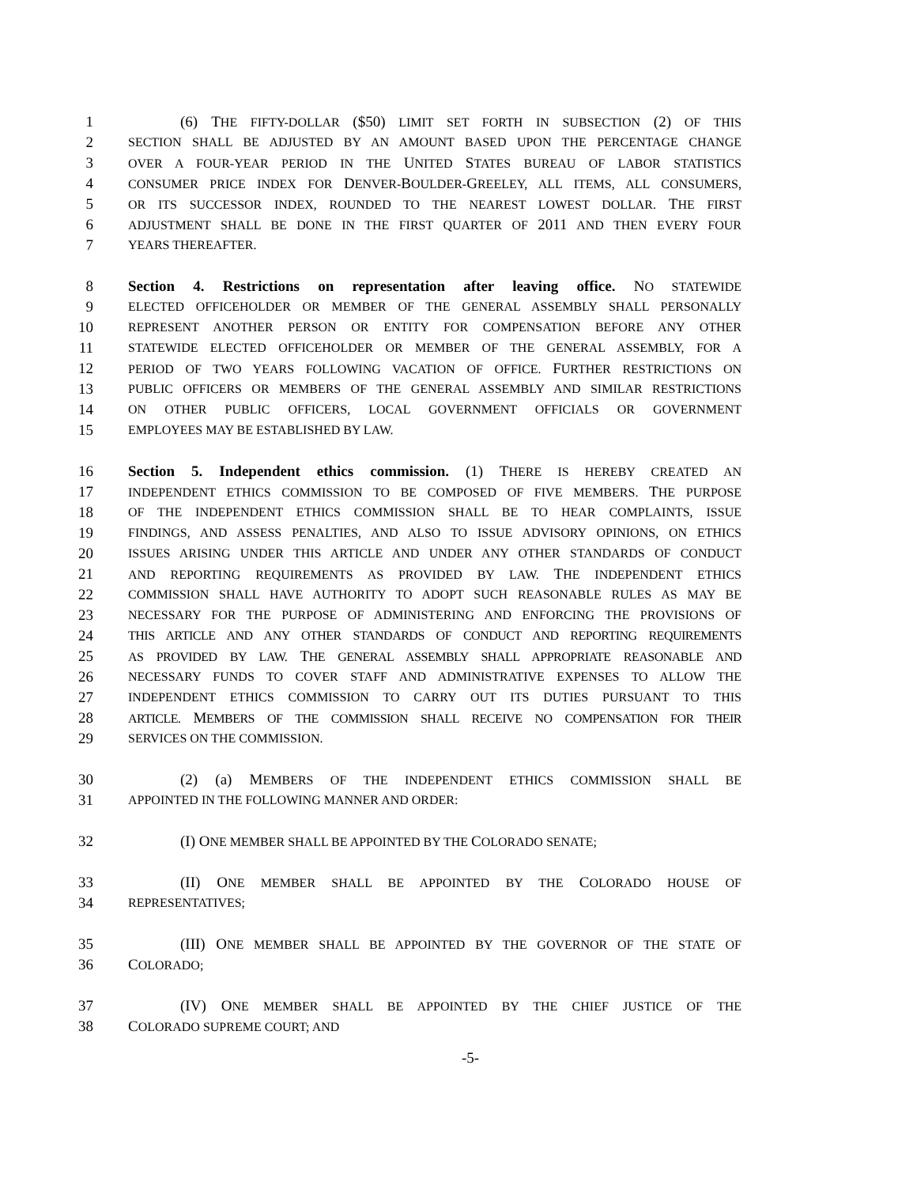1 (6) THE FIFTY-DOLLAR ($50) LIMIT SET FORTH IN SUBSECTION (2) OF THIS
2 SECTION SHALL BE ADJUSTED BY AN AMOUNT BASED UPON THE PERCENTAGE CHANGE
3 OVER A FOUR-YEAR PERIOD IN THE UNITED STATES BUREAU OF LABOR STATISTICS
4 CONSUMER PRICE INDEX FOR DENVER-BOULDER-GREELEY, ALL ITEMS, ALL CONSUMERS,
5 OR ITS SUCCESSOR INDEX, ROUNDED TO THE NEAREST LOWEST DOLLAR. THE FIRST
6 ADJUSTMENT SHALL BE DONE IN THE FIRST QUARTER OF 2011 AND THEN EVERY FOUR
7 YEARS THEREAFTER.
8 Section 4. Restrictions on representation after leaving office. NO STATEWIDE
9 ELECTED OFFICEHOLDER OR MEMBER OF THE GENERAL ASSEMBLY SHALL PERSONALLY
10 REPRESENT ANOTHER PERSON OR ENTITY FOR COMPENSATION BEFORE ANY OTHER
11 STATEWIDE ELECTED OFFICEHOLDER OR MEMBER OF THE GENERAL ASSEMBLY, FOR A
12 PERIOD OF TWO YEARS FOLLOWING VACATION OF OFFICE. FURTHER RESTRICTIONS ON
13 PUBLIC OFFICERS OR MEMBERS OF THE GENERAL ASSEMBLY AND SIMILAR RESTRICTIONS
14 ON OTHER PUBLIC OFFICERS, LOCAL GOVERNMENT OFFICIALS OR GOVERNMENT
15 EMPLOYEES MAY BE ESTABLISHED BY LAW.
16 Section 5. Independent ethics commission. (1) THERE IS HEREBY CREATED AN
17 INDEPENDENT ETHICS COMMISSION TO BE COMPOSED OF FIVE MEMBERS. THE PURPOSE
18 OF THE INDEPENDENT ETHICS COMMISSION SHALL BE TO HEAR COMPLAINTS, ISSUE
19 FINDINGS, AND ASSESS PENALTIES, AND ALSO TO ISSUE ADVISORY OPINIONS, ON ETHICS
20 ISSUES ARISING UNDER THIS ARTICLE AND UNDER ANY OTHER STANDARDS OF CONDUCT
21 AND REPORTING REQUIREMENTS AS PROVIDED BY LAW. THE INDEPENDENT ETHICS
22 COMMISSION SHALL HAVE AUTHORITY TO ADOPT SUCH REASONABLE RULES AS MAY BE
23 NECESSARY FOR THE PURPOSE OF ADMINISTERING AND ENFORCING THE PROVISIONS OF
24 THIS ARTICLE AND ANY OTHER STANDARDS OF CONDUCT AND REPORTING REQUIREMENTS
25 AS PROVIDED BY LAW. THE GENERAL ASSEMBLY SHALL APPROPRIATE REASONABLE AND
26 NECESSARY FUNDS TO COVER STAFF AND ADMINISTRATIVE EXPENSES TO ALLOW THE
27 INDEPENDENT ETHICS COMMISSION TO CARRY OUT ITS DUTIES PURSUANT TO THIS
28 ARTICLE. MEMBERS OF THE COMMISSION SHALL RECEIVE NO COMPENSATION FOR THEIR
29 SERVICES ON THE COMMISSION.
30 (2) (a) MEMBERS OF THE INDEPENDENT ETHICS COMMISSION SHALL BE
31 APPOINTED IN THE FOLLOWING MANNER AND ORDER:
32 (I) ONE MEMBER SHALL BE APPOINTED BY THE COLORADO SENATE;
33 (II) ONE MEMBER SHALL BE APPOINTED BY THE COLORADO HOUSE OF
34 REPRESENTATIVES;
35 (III) ONE MEMBER SHALL BE APPOINTED BY THE GOVERNOR OF THE STATE OF
36 COLORADO;
37 (IV) ONE MEMBER SHALL BE APPOINTED BY THE CHIEF JUSTICE OF THE
38 COLORADO SUPREME COURT; AND
-5-